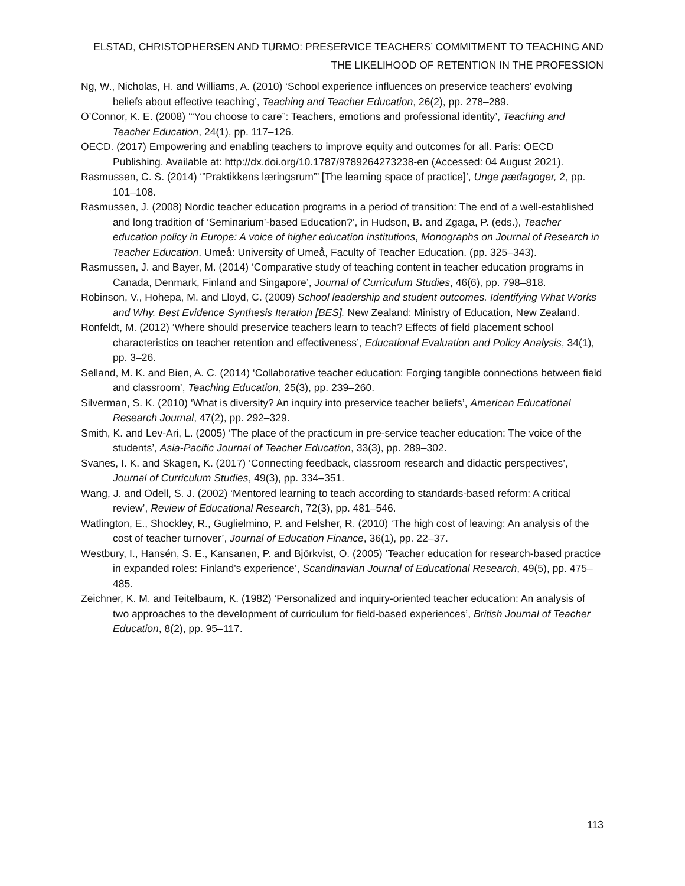ELSTAD, CHRISTOPHERSEN AND TURMO: PRESERVICE TEACHERS’ COMMITMENT TO TEACHING AND THE LIKELIHOOD OF RETENTION IN THE PROFESSION
Ng, W., Nicholas, H. and Williams, A. (2010) ‘School experience influences on preservice teachers' evolving beliefs about effective teaching’, Teaching and Teacher Education, 26(2), pp. 278–289.
O’Connor, K. E. (2008) ‘“You choose to care”: Teachers, emotions and professional identity’, Teaching and Teacher Education, 24(1), pp. 117–126.
OECD. (2017) Empowering and enabling teachers to improve equity and outcomes for all. Paris: OECD Publishing. Available at: http://dx.doi.org/10.1787/9789264273238-en (Accessed: 04 August 2021).
Rasmussen, C. S. (2014) ‘”Praktikkens læringsrum”’ [The learning space of practice]’, Unge pædagoger, 2, pp. 101–108.
Rasmussen, J. (2008) Nordic teacher education programs in a period of transition: The end of a well-established and long tradition of ‘Seminarium’-based Education?’, in Hudson, B. and Zgaga, P. (eds.), Teacher education policy in Europe: A voice of higher education institutions, Monographs on Journal of Research in Teacher Education. Umeå: University of Umeå, Faculty of Teacher Education. (pp. 325–343).
Rasmussen, J. and Bayer, M. (2014) ‘Comparative study of teaching content in teacher education programs in Canada, Denmark, Finland and Singapore’, Journal of Curriculum Studies, 46(6), pp. 798–818.
Robinson, V., Hohepa, M. and Lloyd, C. (2009) School leadership and student outcomes. Identifying What Works and Why. Best Evidence Synthesis Iteration [BES]. New Zealand: Ministry of Education, New Zealand.
Ronfeldt, M. (2012) ‘Where should preservice teachers learn to teach? Effects of field placement school characteristics on teacher retention and effectiveness’, Educational Evaluation and Policy Analysis, 34(1), pp. 3–26.
Selland, M. K. and Bien, A. C. (2014) ‘Collaborative teacher education: Forging tangible connections between field and classroom’, Teaching Education, 25(3), pp. 239–260.
Silverman, S. K. (2010) ‘What is diversity? An inquiry into preservice teacher beliefs’, American Educational Research Journal, 47(2), pp. 292–329.
Smith, K. and Lev-Ari, L. (2005) ‘The place of the practicum in pre-service teacher education: The voice of the students’, Asia-Pacific Journal of Teacher Education, 33(3), pp. 289–302.
Svanes, I. K. and Skagen, K. (2017) ‘Connecting feedback, classroom research and didactic perspectives’, Journal of Curriculum Studies, 49(3), pp. 334–351.
Wang, J. and Odell, S. J. (2002) ‘Mentored learning to teach according to standards-based reform: A critical review’, Review of Educational Research, 72(3), pp. 481–546.
Watlington, E., Shockley, R., Guglielmino, P. and Felsher, R. (2010) ‘The high cost of leaving: An analysis of the cost of teacher turnover’, Journal of Education Finance, 36(1), pp. 22–37.
Westbury, I., Hansén, S. E., Kansanen, P. and Björkvist, O. (2005) ‘Teacher education for research-based practice in expanded roles: Finland's experience’, Scandinavian Journal of Educational Research, 49(5), pp. 475–485.
Zeichner, K. M. and Teitelbaum, K. (1982) ‘Personalized and inquiry-oriented teacher education: An analysis of two approaches to the development of curriculum for field-based experiences’, British Journal of Teacher Education, 8(2), pp. 95–117.
113